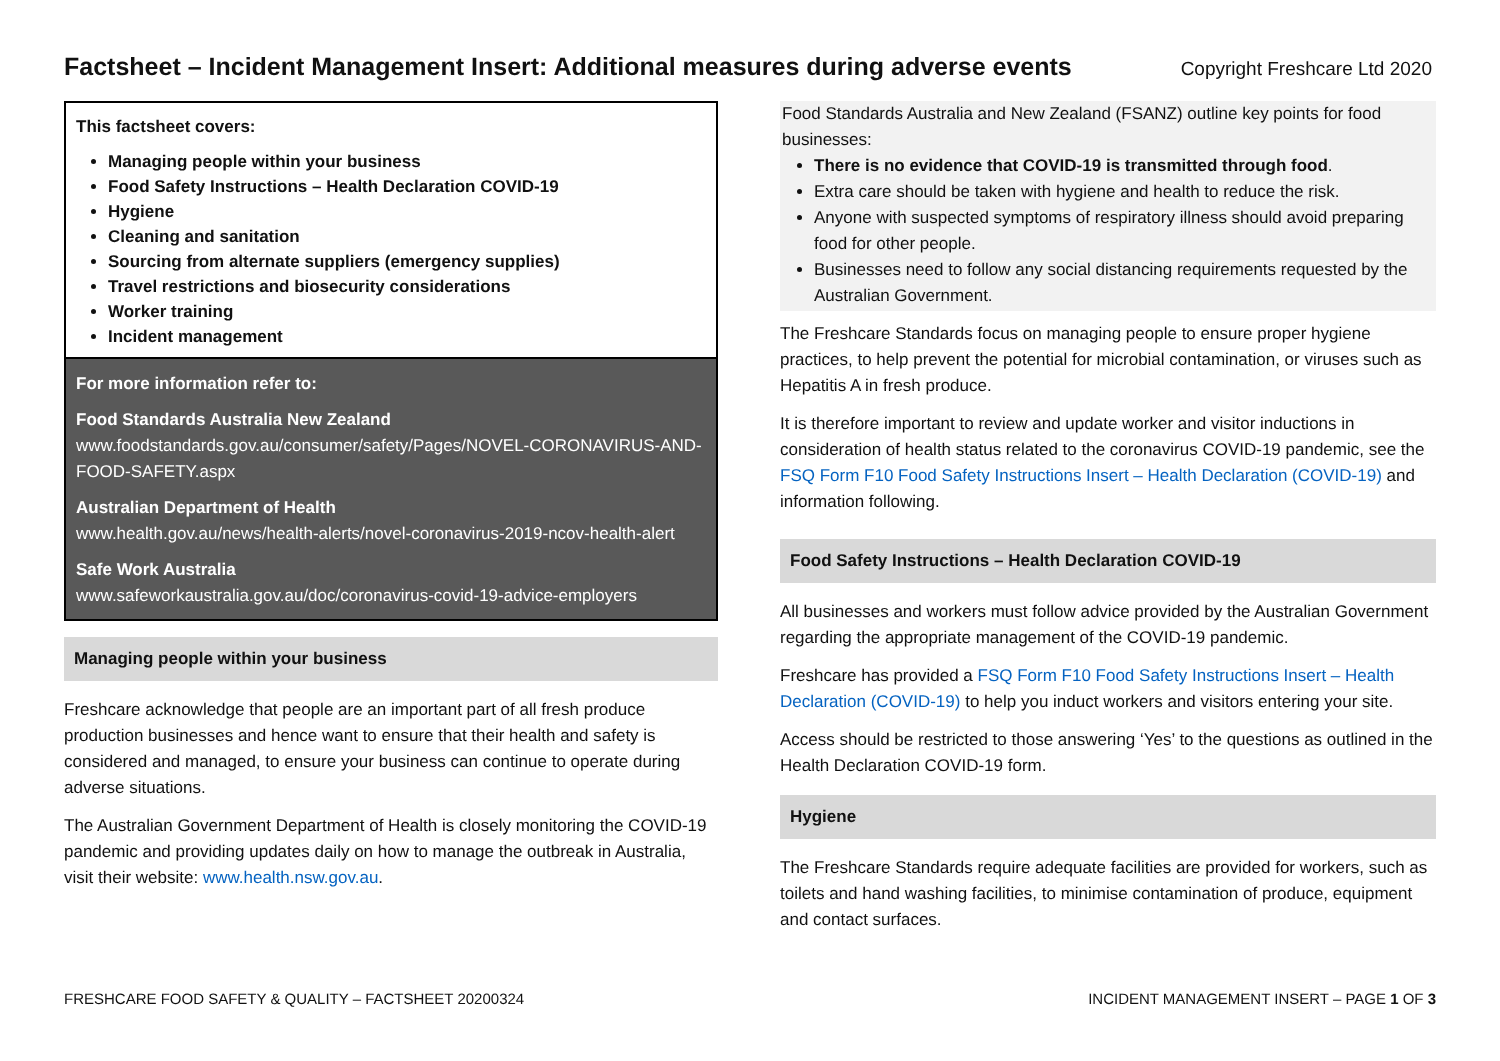Factsheet – Incident Management Insert: Additional measures during adverse events
Copyright Freshcare Ltd 2020
This factsheet covers:
Managing people within your business
Food Safety Instructions – Health Declaration COVID-19
Hygiene
Cleaning and sanitation
Sourcing from alternate suppliers (emergency supplies)
Travel restrictions and biosecurity considerations
Worker training
Incident management
For more information refer to:
Food Standards Australia New Zealand
www.foodstandards.gov.au/consumer/safety/Pages/NOVEL-CORONAVIRUS-AND-FOOD-SAFETY.aspx
Australian Department of Health
www.health.gov.au/news/health-alerts/novel-coronavirus-2019-ncov-health-alert
Safe Work Australia
www.safeworkaustralia.gov.au/doc/coronavirus-covid-19-advice-employers
Managing people within your business
Freshcare acknowledge that people are an important part of all fresh produce production businesses and hence want to ensure that their health and safety is considered and managed, to ensure your business can continue to operate during adverse situations.
The Australian Government Department of Health is closely monitoring the COVID-19 pandemic and providing updates daily on how to manage the outbreak in Australia, visit their website: www.health.nsw.gov.au.
Food Standards Australia and New Zealand (FSANZ) outline key points for food businesses:
There is no evidence that COVID-19 is transmitted through food.
Extra care should be taken with hygiene and health to reduce the risk.
Anyone with suspected symptoms of respiratory illness should avoid preparing food for other people.
Businesses need to follow any social distancing requirements requested by the Australian Government.
The Freshcare Standards focus on managing people to ensure proper hygiene practices, to help prevent the potential for microbial contamination, or viruses such as Hepatitis A in fresh produce.
It is therefore important to review and update worker and visitor inductions in consideration of health status related to the coronavirus COVID-19 pandemic, see the FSQ Form F10 Food Safety Instructions Insert – Health Declaration (COVID-19) and information following.
Food Safety Instructions – Health Declaration COVID-19
All businesses and workers must follow advice provided by the Australian Government regarding the appropriate management of the COVID-19 pandemic.
Freshcare has provided a FSQ Form F10 Food Safety Instructions Insert – Health Declaration (COVID-19) to help you induct workers and visitors entering your site.
Access should be restricted to those answering ‘Yes’ to the questions as outlined in the Health Declaration COVID-19 form.
Hygiene
The Freshcare Standards require adequate facilities are provided for workers, such as toilets and hand washing facilities, to minimise contamination of produce, equipment and contact surfaces.
FRESHCARE FOOD SAFETY & QUALITY – FACTSHEET 20200324 INCIDENT MANAGEMENT INSERT – PAGE 1 OF 3